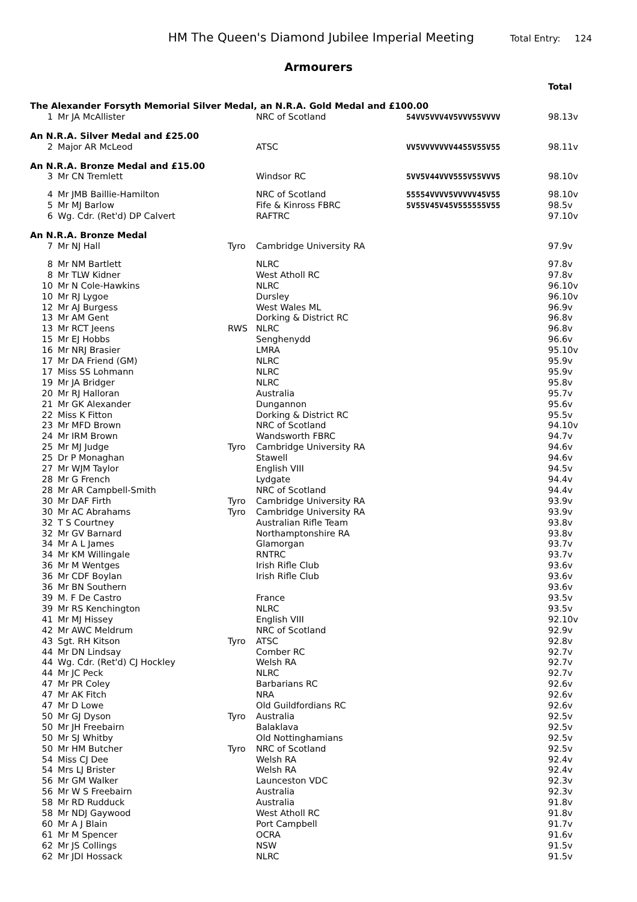HM The Queen's Diamond Jubilee Imperial Meeting Total Entry: 124
Armourers
| | | | | | Total |
| The Alexander Forsyth Memorial Silver Medal, an N.R.A. Gold Medal and £100.00 | | | | | |
| 1 | Mr JA McAllister | | NRC of Scotland | 54VV5VVV4V5VVV55VVVV | 98.13v |
| An N.R.A. Silver Medal and £25.00 | | | | | |
| 2 | Major AR McLeod | | ATSC | VV5VVVVVVV4455V55V55 | 98.11v |
| An N.R.A. Bronze Medal and £15.00 | | | | | |
| 3 | Mr CN Tremlett | | Windsor RC | 5VV5V44VVV555V55VVV5 | 98.10v |
| 4 | Mr JMB Baillie-Hamilton | | NRC of Scotland | 55554VVVV5VVVVV45V55 | 98.10v |
| 5 | Mr MJ Barlow | | Fife & Kinross FBRC | 5V55V45V45V555555V55 | 98.5v |
| 6 | Wg. Cdr. (Ret'd) DP Calvert | | RAFTRC | | 97.10v |
| An N.R.A. Bronze Medal | | | | | |
| 7 | Mr NJ Hall | Tyro | Cambridge University RA | | 97.9v |
| 8 | Mr NM Bartlett | | NLRC | | 97.8v |
| 8 | Mr TLW Kidner | | West Atholl RC | | 97.8v |
| 10 | Mr N Cole-Hawkins | | NLRC | | 96.10v |
| 10 | Mr RJ Lygoe | | Dursley | | 96.10v |
| 12 | Mr AJ Burgess | | West Wales ML | | 96.9v |
| 13 | Mr AM Gent | | Dorking & District RC | | 96.8v |
| 13 | Mr RCT Jeens | RWS | NLRC | | 96.8v |
| 15 | Mr EJ Hobbs | | Senghenydd | | 96.6v |
| 16 | Mr NRJ Brasier | | LMRA | | 95.10v |
| 17 | Mr DA Friend (GM) | | NLRC | | 95.9v |
| 17 | Miss SS Lohmann | | NLRC | | 95.9v |
| 19 | Mr JA Bridger | | NLRC | | 95.8v |
| 20 | Mr RJ Halloran | | Australia | | 95.7v |
| 21 | Mr GK Alexander | | Dungannon | | 95.6v |
| 22 | Miss K Fitton | | Dorking & District RC | | 95.5v |
| 23 | Mr MFD Brown | | NRC of Scotland | | 94.10v |
| 24 | Mr IRM Brown | | Wandsworth FBRC | | 94.7v |
| 25 | Mr MJ Judge | Tyro | Cambridge University RA | | 94.6v |
| 25 | Dr P Monaghan | | Stawell | | 94.6v |
| 27 | Mr WJM Taylor | | English VIII | | 94.5v |
| 28 | Mr G French | | Lydgate | | 94.4v |
| 28 | Mr AR Campbell-Smith | | NRC of Scotland | | 94.4v |
| 30 | Mr DAF Firth | Tyro | Cambridge University RA | | 93.9v |
| 30 | Mr AC Abrahams | Tyro | Cambridge University RA | | 93.9v |
| 32 | T S Courtney | | Australian Rifle Team | | 93.8v |
| 32 | Mr GV Barnard | | Northamptonshire RA | | 93.8v |
| 34 | Mr A L James | | Glamorgan | | 93.7v |
| 34 | Mr KM Willingale | | RNTRC | | 93.7v |
| 36 | Mr M Wentges | | Irish Rifle Club | | 93.6v |
| 36 | Mr CDF Boylan | | Irish Rifle Club | | 93.6v |
| 36 | Mr BN Southern | | | | 93.6v |
| 39 | M. F De Castro | | France | | 93.5v |
| 39 | Mr RS Kenchington | | NLRC | | 93.5v |
| 41 | Mr MJ Hissey | | English VIII | | 92.10v |
| 42 | Mr AWC Meldrum | | NRC of Scotland | | 92.9v |
| 43 | Sgt. RH Kitson | Tyro | ATSC | | 92.8v |
| 44 | Mr DN Lindsay | | Comber RC | | 92.7v |
| 44 | Wg. Cdr. (Ret'd) CJ Hockley | | Welsh RA | | 92.7v |
| 44 | Mr JC Peck | | NLRC | | 92.7v |
| 47 | Mr PR Coley | | Barbarians RC | | 92.6v |
| 47 | Mr AK Fitch | | NRA | | 92.6v |
| 47 | Mr D Lowe | | Old Guildfordians RC | | 92.6v |
| 50 | Mr GJ Dyson | Tyro | Australia | | 92.5v |
| 50 | Mr JH Freebairn | | Balaklava | | 92.5v |
| 50 | Mr SJ Whitby | | Old Nottinghamians | | 92.5v |
| 50 | Mr HM Butcher | Tyro | NRC of Scotland | | 92.5v |
| 54 | Miss CJ Dee | | Welsh RA | | 92.4v |
| 54 | Mrs LJ Brister | | Welsh RA | | 92.4v |
| 56 | Mr GM Walker | | Launceston VDC | | 92.3v |
| 56 | Mr W S Freebairn | | Australia | | 92.3v |
| 58 | Mr RD Rudduck | | Australia | | 91.8v |
| 58 | Mr NDJ Gaywood | | West Atholl RC | | 91.8v |
| 60 | Mr A J Blain | | Port Campbell | | 91.7v |
| 61 | Mr M Spencer | | OCRA | | 91.6v |
| 62 | Mr JS Collings | | NSW | | 91.5v |
| 62 | Mr JDI Hossack | | NLRC | | 91.5v |